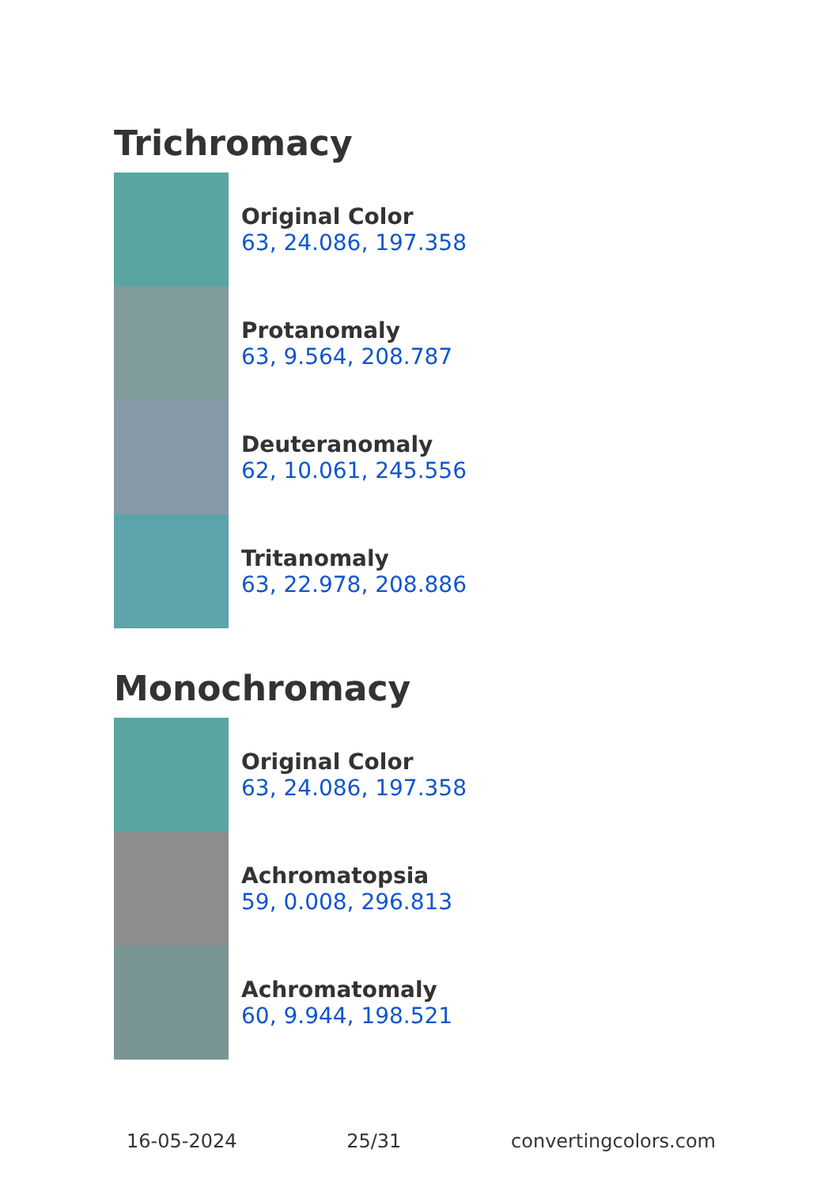Trichromacy
Original Color
63, 24.086, 197.358
Protanomaly
63, 9.564, 208.787
Deuteranomaly
62, 10.061, 245.556
Tritanomaly
63, 22.978, 208.886
Monochromacy
Original Color
63, 24.086, 197.358
Achromatopsia
59, 0.008, 296.813
Achromatomaly
60, 9.944, 198.521
16-05-2024 25/31 convertingcolors.com